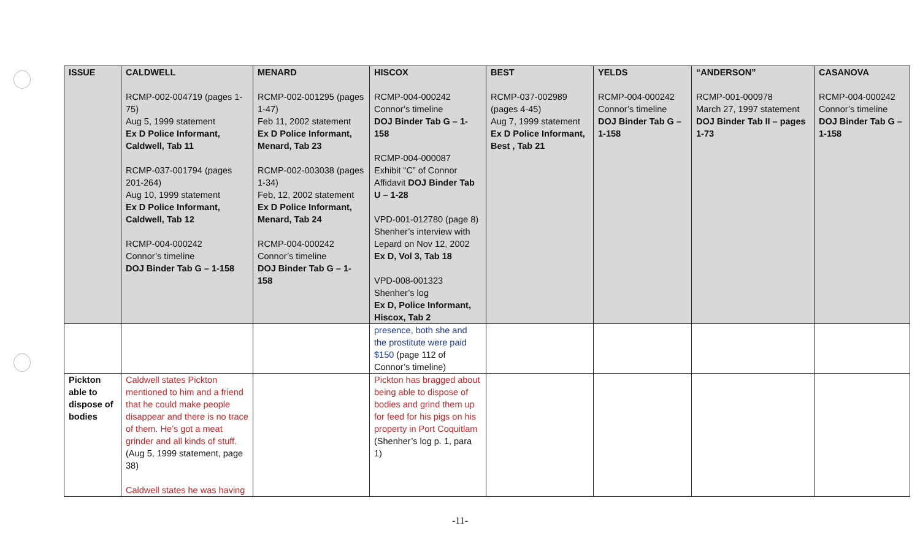| ISSUE | CALDWELL RCMP-002-004719 (pages 1-75) Aug 5, 1999 statement Ex D Police Informant, Caldwell, Tab 11 RCMP-037-001794 (pages 201-264) Aug 10, 1999 statement Ex D Police Informant, Caldwell, Tab 12 RCMP-004-000242 Connor’s timeline DOJ Binder Tab G – 1-158 | MENARD RCMP-002-001295 (pages 1-47) Feb 11, 2002 statement Ex D Police Informant, Menard, Tab 23 RCMP-002-003038 (pages 1-34) Feb, 12, 2002 statement Ex D Police Informant, Menard, Tab 24 RCMP-004-000242 Connor’s timeline DOJ Binder Tab G – 1-158 | HISCOX RCMP-004-000242 Connor’s timeline DOJ Binder Tab G – 1-158 RCMP-004-000087 Exhibit “C” of Connor Affidavit DOJ Binder Tab U – 1-28 VPD-001-012780 (page 8) Shenher’s interview with Lepard on Nov 12, 2002 Ex D, Vol 3, Tab 18 VPD-008-001323 Shenher’s log Ex D, Police Informant, Hiscox, Tab 2 | BEST RCMP-037-002989 (pages 4-45) Aug 7, 1999 statement Ex D Police Informant, Best , Tab 21 | YELDS RCMP-004-000242 Connor’s timeline DOJ Binder Tab G – 1-158 | “ANDERSON” RCMP-001-000978 March 27, 1997 statement DOJ Binder Tab II – pages 1-73 | CASANOVA RCMP-004-000242 Connor’s timeline DOJ Binder Tab G – 1-158 |
| --- | --- | --- | --- | --- | --- | --- | --- |
| | | | presence, both she and the prostitute were paid $150 (page 112 of Connor’s timeline) | | | | |
| Pickton able to dispose of bodies | Caldwell states Pickton mentioned to him and a friend that he could make people disappear and there is no trace of them. He’s got a meat grinder and all kinds of stuff. (Aug 5, 1999 statement, page 38) Caldwell states he was having | | Pickton has bragged about being able to dispose of bodies and grind them up for feed for his pigs on his property in Port Coquitlam (Shenher’s log p. 1, para 1) | | | | |
-11-